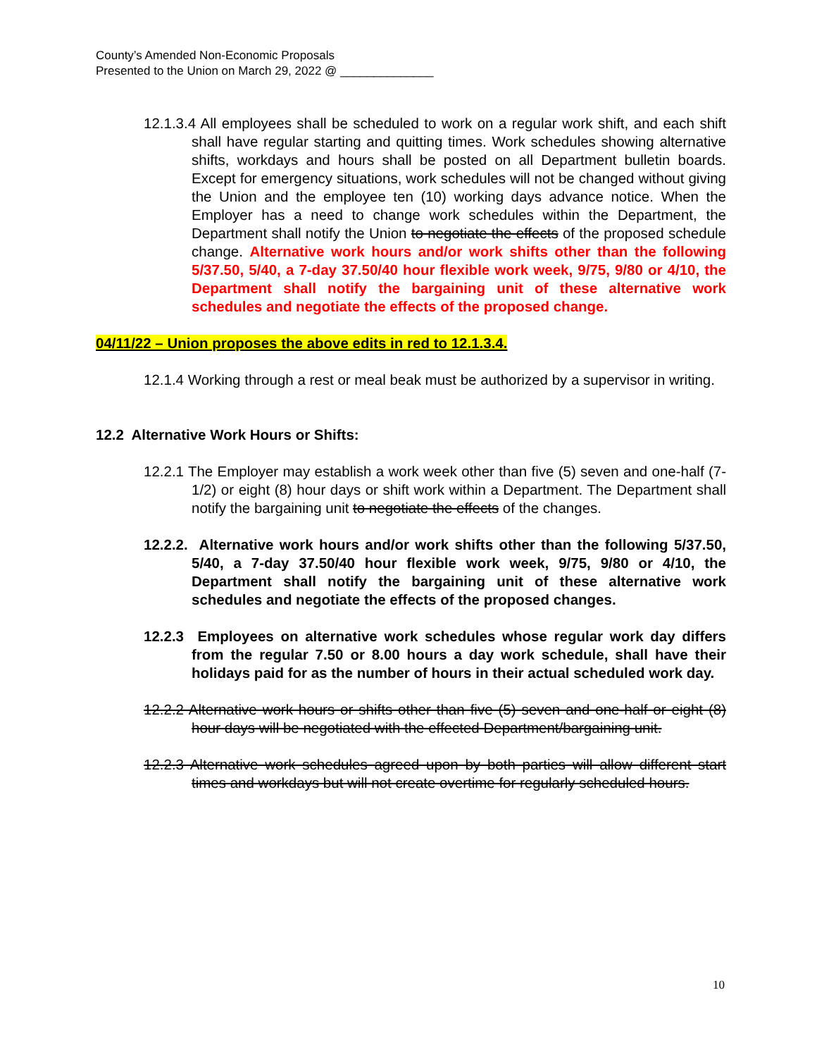County’s Amended Non-Economic Proposals
Presented to the Union on March 29, 2022 @ ______________
12.1.3.4 All employees shall be scheduled to work on a regular work shift, and each shift shall have regular starting and quitting times. Work schedules showing alternative shifts, workdays and hours shall be posted on all Department bulletin boards. Except for emergency situations, work schedules will not be changed without giving the Union and the employee ten (10) working days advance notice. When the Employer has a need to change work schedules within the Department, the Department shall notify the Union to negotiate the effects of the proposed schedule change. Alternative work hours and/or work shifts other than the following 5/37.50, 5/40, a 7-day 37.50/40 hour flexible work week, 9/75, 9/80 or 4/10, the Department shall notify the bargaining unit of these alternative work schedules and negotiate the effects of the proposed change.
04/11/22 – Union proposes the above edits in red to 12.1.3.4.
12.1.4 Working through a rest or meal beak must be authorized by a supervisor in writing.
12.2 Alternative Work Hours or Shifts:
12.2.1 The Employer may establish a work week other than five (5) seven and one-half (7-1/2) or eight (8) hour days or shift work within a Department. The Department shall notify the bargaining unit to negotiate the effects of the changes.
12.2.2. Alternative work hours and/or work shifts other than the following 5/37.50, 5/40, a 7-day 37.50/40 hour flexible work week, 9/75, 9/80 or 4/10, the Department shall notify the bargaining unit of these alternative work schedules and negotiate the effects of the proposed changes.
12.2.3 Employees on alternative work schedules whose regular work day differs from the regular 7.50 or 8.00 hours a day work schedule, shall have their holidays paid for as the number of hours in their actual scheduled work day.
12.2.2 Alternative work hours or shifts other than five (5) seven and one-half or eight (8) hour days will be negotiated with the effected Department/bargaining unit.
12.2.3 Alternative work schedules agreed upon by both parties will allow different start times and workdays but will not create overtime for regularly scheduled hours.
10